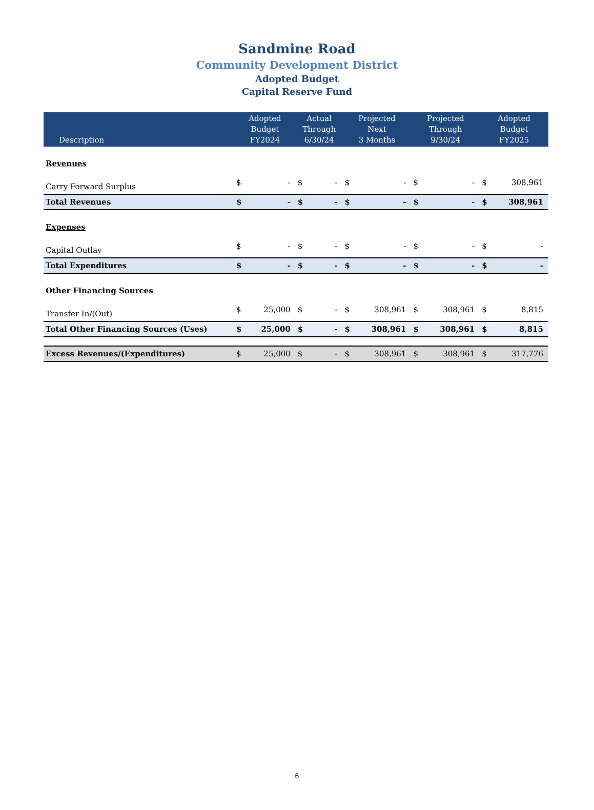Sandmine Road
Community Development District
Adopted Budget
Capital Reserve Fund
| Description | Adopted Budget FY2024 | | Actual Through 6/30/24 | | Projected Next 3 Months | | Projected Through 9/30/24 | | Adopted Budget FY2025 | |
| --- | --- | --- | --- | --- | --- | --- | --- | --- | --- | --- |
| Revenues | | | | | | | | | | |
| Carry Forward Surplus | $ | - | $ | - | $ | - | $ | - | $ | 308,961 |
| Total Revenues | $ | - | $ | - | $ | - | $ | - | $ | 308,961 |
| Expenses | | | | | | | | | | |
| Capital Outlay | $ | - | $ | - | $ | - | $ | - | $ | - |
| Total Expenditures | $ | - | $ | - | $ | - | $ | - | $ | - |
| Other Financing Sources | | | | | | | | | | |
| Transfer In/(Out) | $ | 25,000 | $ | - | $ | 308,961 | $ | 308,961 | $ | 8,815 |
| Total Other Financing Sources (Uses) | $ | 25,000 | $ | - | $ | 308,961 | $ | 308,961 | $ | 8,815 |
| Excess Revenues/(Expenditures) | $ | 25,000 | $ | - | $ | 308,961 | $ | 308,961 | $ | 317,776 |
6